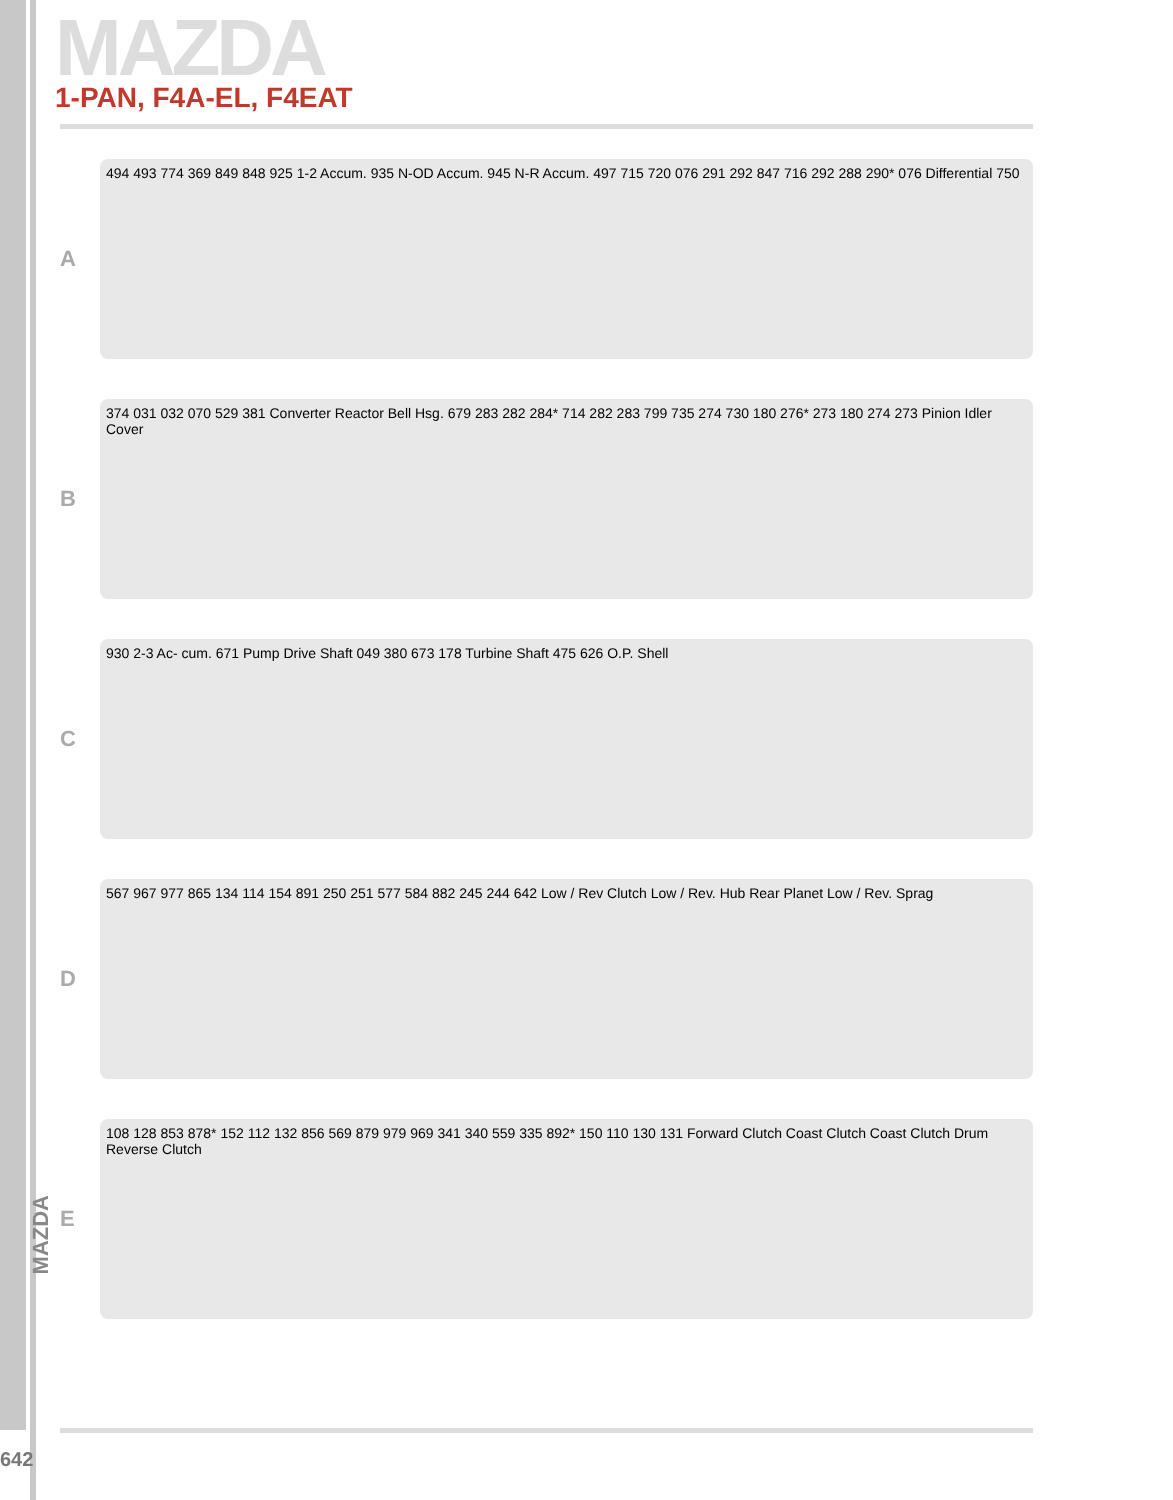MAZDA
1-PAN, F4A-EL, F4EAT
A
494 493 774 369 849 848 925 1-2 Accum. 935 N-OD Accum. 945 N-R Accum. 497 715 720 076 291 292 847 716 292 288 290* 076 Differential 750
B
374 031 032 070 529 381 Converter Reactor Bell Hsg. 679 283 282 284* 714 282 283 799 735 274 730 180 276* 273 180 274 273 Pinion Idler Cover
C
930 2-3 Ac- cum. 671 Pump Drive Shaft 049 380 673 178 Turbine Shaft 475 626 O.P. Shell
D
567 967 977 865 134 114 154 891 250 251 577 584 882 245 244 642 Low / Rev Clutch Low / Rev. Hub Rear Planet Low / Rev. Sprag
E
108 128 853 878* 152 112 132 856 569 879 979 969 341 340 559 335 892* 150 110 130 131 Forward Clutch Coast Clutch Coast Clutch Drum Reverse Clutch
MAZDA
642